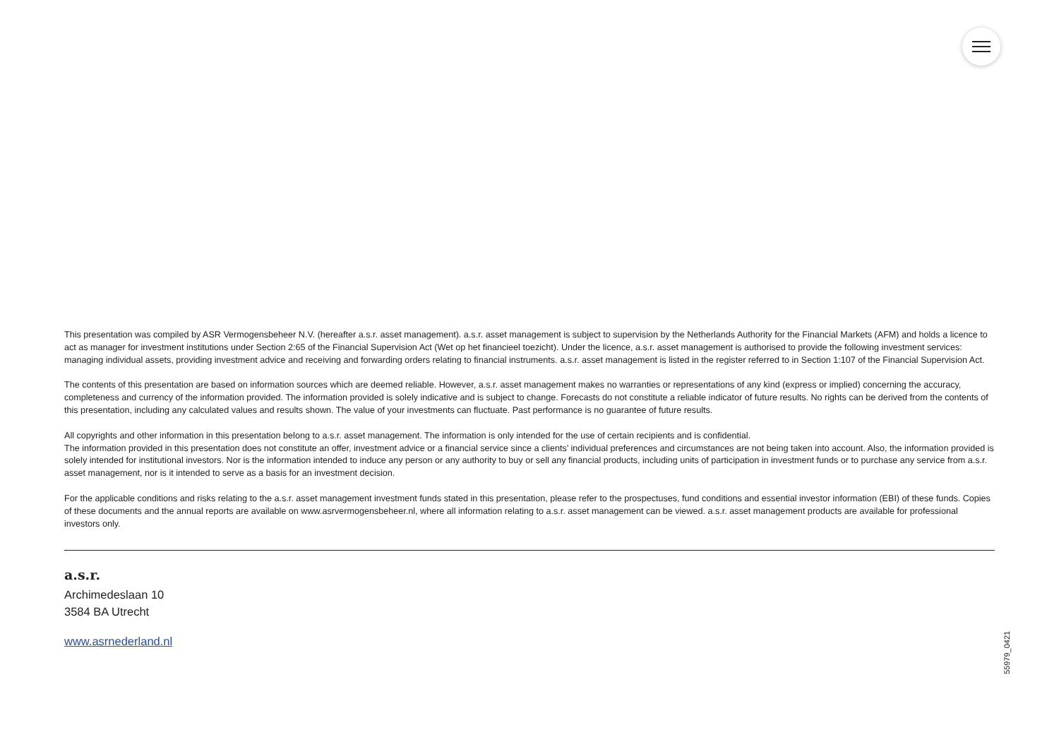This presentation was compiled by ASR Vermogensbeheer N.V. (hereafter a.s.r. asset management). a.s.r. asset management is subject to supervision by the Netherlands Authority for the Financial Markets (AFM) and holds a licence to act as manager for investment institutions under Section 2:65 of the Financial Supervision Act (Wet op het financieel toezicht). Under the licence, a.s.r. asset management is authorised to provide the following investment services: managing individual assets, providing investment advice and receiving and forwarding orders relating to financial instruments. a.s.r. asset management is listed in the register referred to in Section 1:107 of the Financial Supervision Act.
The contents of this presentation are based on information sources which are deemed reliable. However, a.s.r. asset management makes no warranties or representations of any kind (express or implied) concerning the accuracy, completeness and currency of the information provided. The information provided is solely indicative and is subject to change. Forecasts do not constitute a reliable indicator of future results. No rights can be derived from the contents of this presentation, including any calculated values and results shown. The value of your investments can fluctuate. Past performance is no guarantee of future results.
All copyrights and other information in this presentation belong to a.s.r. asset management. The information is only intended for the use of certain recipients and is confidential.
The information provided in this presentation does not constitute an offer, investment advice or a financial service since a clients’ individual preferences and circumstances are not being taken into account. Also, the information provided is solely intended for institutional investors. Nor is the information intended to induce any person or any authority to buy or sell any financial products, including units of participation in investment funds or to purchase any service from a.s.r. asset management, nor is it intended to serve as a basis for an investment decision.
For the applicable conditions and risks relating to the a.s.r. asset management investment funds stated in this presentation, please refer to the prospectuses, fund conditions and essential investor information (EBI) of these funds. Copies of these documents and the annual reports are available on www.asrvermogensbeheer.nl, where all information relating to a.s.r. asset management can be viewed. a.s.r. asset management products are available for professional investors only.
a.s.r.
Archimedeslaan 10
3584 BA Utrecht
www.asrnederland.nl
55979_0421